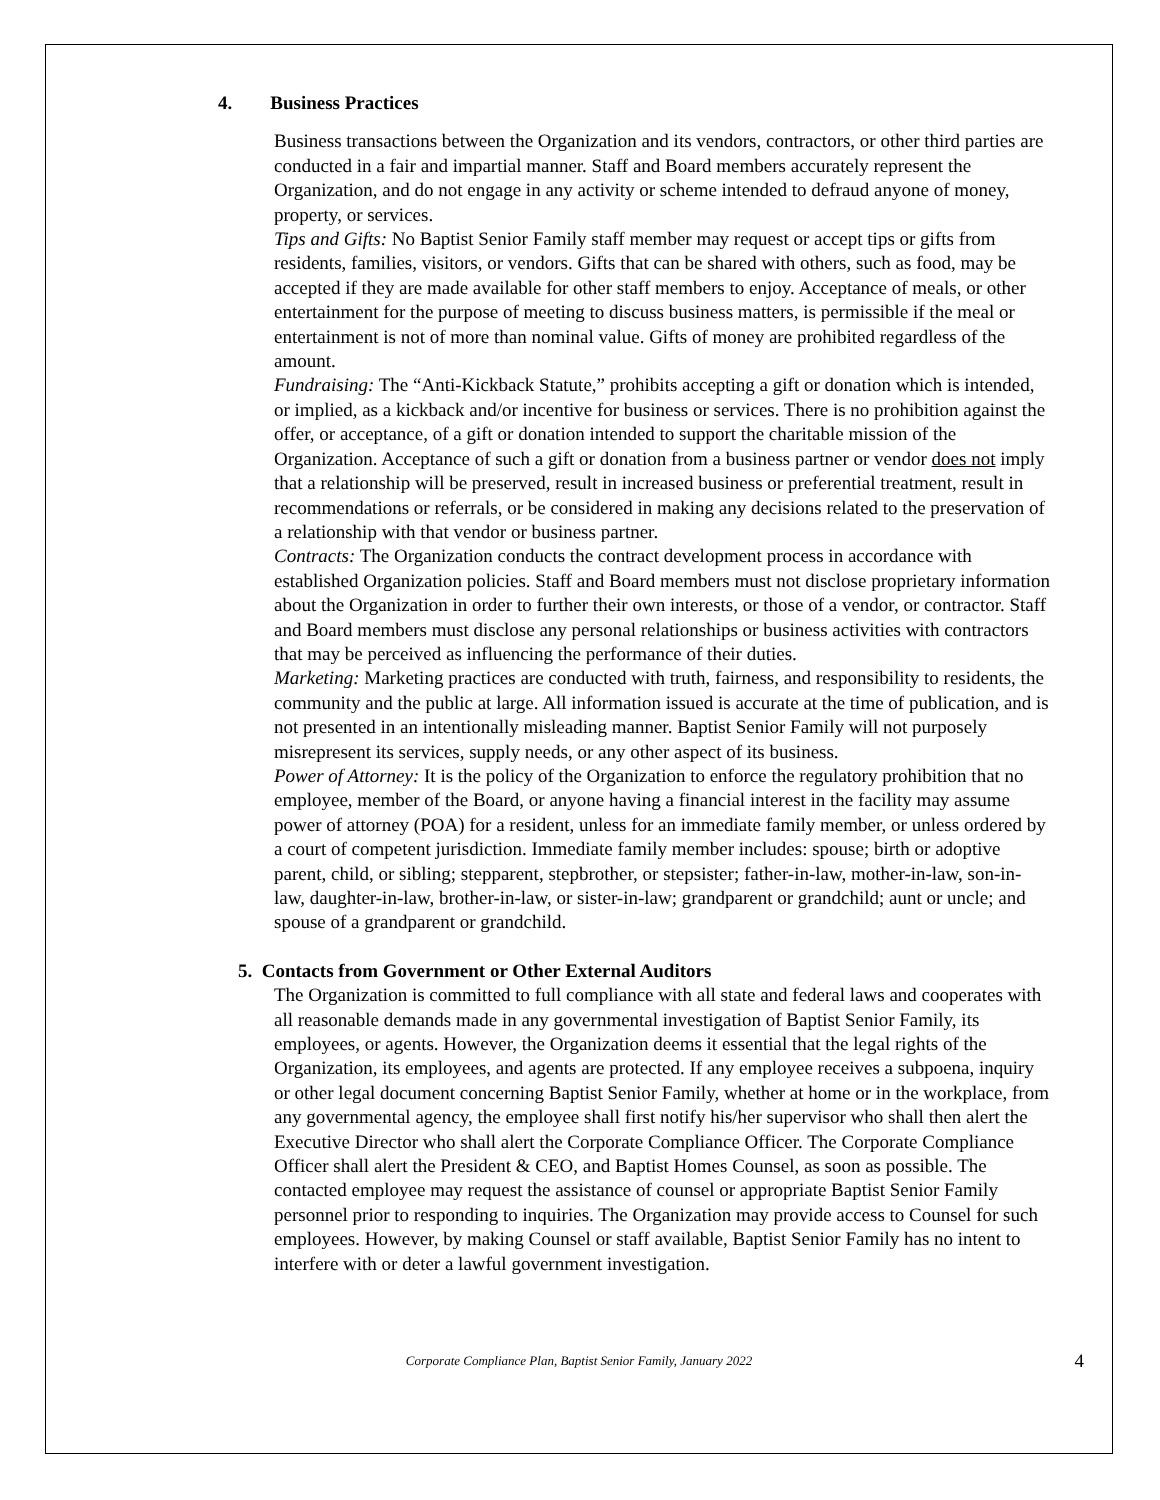4. Business Practices
Business transactions between the Organization and its vendors, contractors, or other third parties are conducted in a fair and impartial manner. Staff and Board members accurately represent the Organization, and do not engage in any activity or scheme intended to defraud anyone of money, property, or services.
Tips and Gifts: No Baptist Senior Family staff member may request or accept tips or gifts from residents, families, visitors, or vendors. Gifts that can be shared with others, such as food, may be accepted if they are made available for other staff members to enjoy. Acceptance of meals, or other entertainment for the purpose of meeting to discuss business matters, is permissible if the meal or entertainment is not of more than nominal value. Gifts of money are prohibited regardless of the amount.
Fundraising: The “Anti-Kickback Statute,” prohibits accepting a gift or donation which is intended, or implied, as a kickback and/or incentive for business or services. There is no prohibition against the offer, or acceptance, of a gift or donation intended to support the charitable mission of the Organization. Acceptance of such a gift or donation from a business partner or vendor does not imply that a relationship will be preserved, result in increased business or preferential treatment, result in recommendations or referrals, or be considered in making any decisions related to the preservation of a relationship with that vendor or business partner.
Contracts: The Organization conducts the contract development process in accordance with established Organization policies. Staff and Board members must not disclose proprietary information about the Organization in order to further their own interests, or those of a vendor, or contractor. Staff and Board members must disclose any personal relationships or business activities with contractors that may be perceived as influencing the performance of their duties.
Marketing: Marketing practices are conducted with truth, fairness, and responsibility to residents, the community and the public at large. All information issued is accurate at the time of publication, and is not presented in an intentionally misleading manner. Baptist Senior Family will not purposely misrepresent its services, supply needs, or any other aspect of its business.
Power of Attorney: It is the policy of the Organization to enforce the regulatory prohibition that no employee, member of the Board, or anyone having a financial interest in the facility may assume power of attorney (POA) for a resident, unless for an immediate family member, or unless ordered by a court of competent jurisdiction. Immediate family member includes: spouse; birth or adoptive parent, child, or sibling; stepparent, stepbrother, or stepsister; father-in-law, mother-in-law, son-in-law, daughter-in-law, brother-in-law, or sister-in-law; grandparent or grandchild; aunt or uncle; and spouse of a grandparent or grandchild.
5. Contacts from Government or Other External Auditors
The Organization is committed to full compliance with all state and federal laws and cooperates with all reasonable demands made in any governmental investigation of Baptist Senior Family, its employees, or agents. However, the Organization deems it essential that the legal rights of the Organization, its employees, and agents are protected. If any employee receives a subpoena, inquiry or other legal document concerning Baptist Senior Family, whether at home or in the workplace, from any governmental agency, the employee shall first notify his/her supervisor who shall then alert the Executive Director who shall alert the Corporate Compliance Officer. The Corporate Compliance Officer shall alert the President & CEO, and Baptist Homes Counsel, as soon as possible. The contacted employee may request the assistance of counsel or appropriate Baptist Senior Family personnel prior to responding to inquiries. The Organization may provide access to Counsel for such employees. However, by making Counsel or staff available, Baptist Senior Family has no intent to interfere with or deter a lawful government investigation.
Corporate Compliance Plan, Baptist Senior Family, January 2022
4